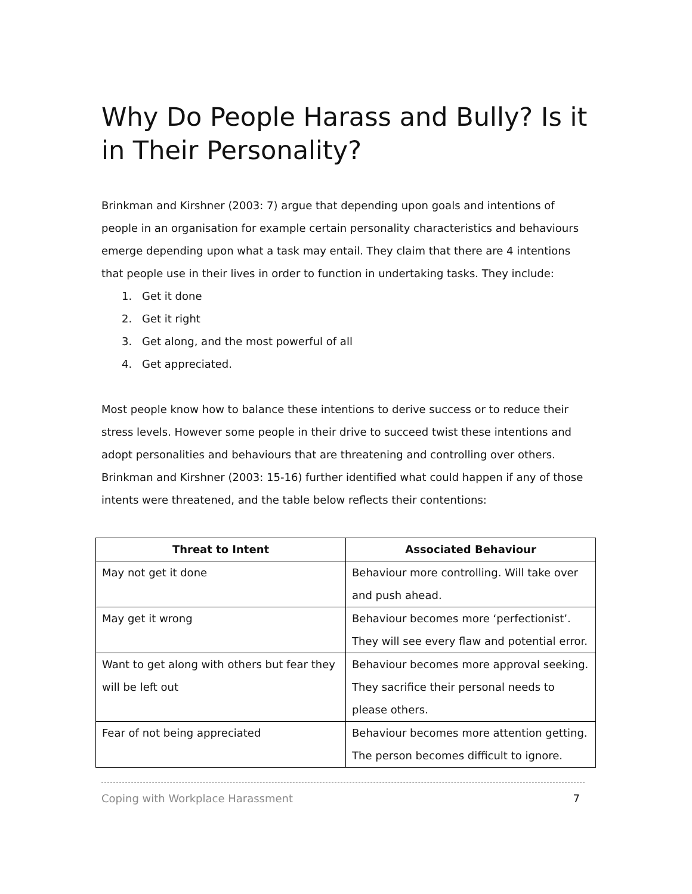Why Do People Harass and Bully? Is it in Their Personality?
Brinkman and Kirshner (2003: 7) argue that depending upon goals and intentions of people in an organisation for example certain personality characteristics and behaviours emerge depending upon what a task may entail. They claim that there are 4 intentions that people use in their lives in order to function in undertaking tasks. They include:
1. Get it done
2. Get it right
3. Get along, and the most powerful of all
4. Get appreciated.
Most people know how to balance these intentions to derive success or to reduce their stress levels. However some people in their drive to succeed twist these intentions and adopt personalities and behaviours that are threatening and controlling over others. Brinkman and Kirshner (2003: 15-16) further identified what could happen if any of those intents were threatened, and the table below reflects their contentions:
| Threat to Intent | Associated Behaviour |
| --- | --- |
| May not get it done | Behaviour more controlling. Will take over and push ahead. |
| May get it wrong | Behaviour becomes more ‘perfectionist’. They will see every flaw and potential error. |
| Want to get along with others but fear they will be left out | Behaviour becomes more approval seeking. They sacrifice their personal needs to please others. |
| Fear of not being appreciated | Behaviour becomes more attention getting. The person becomes difficult to ignore. |
Coping with Workplace Harassment 7